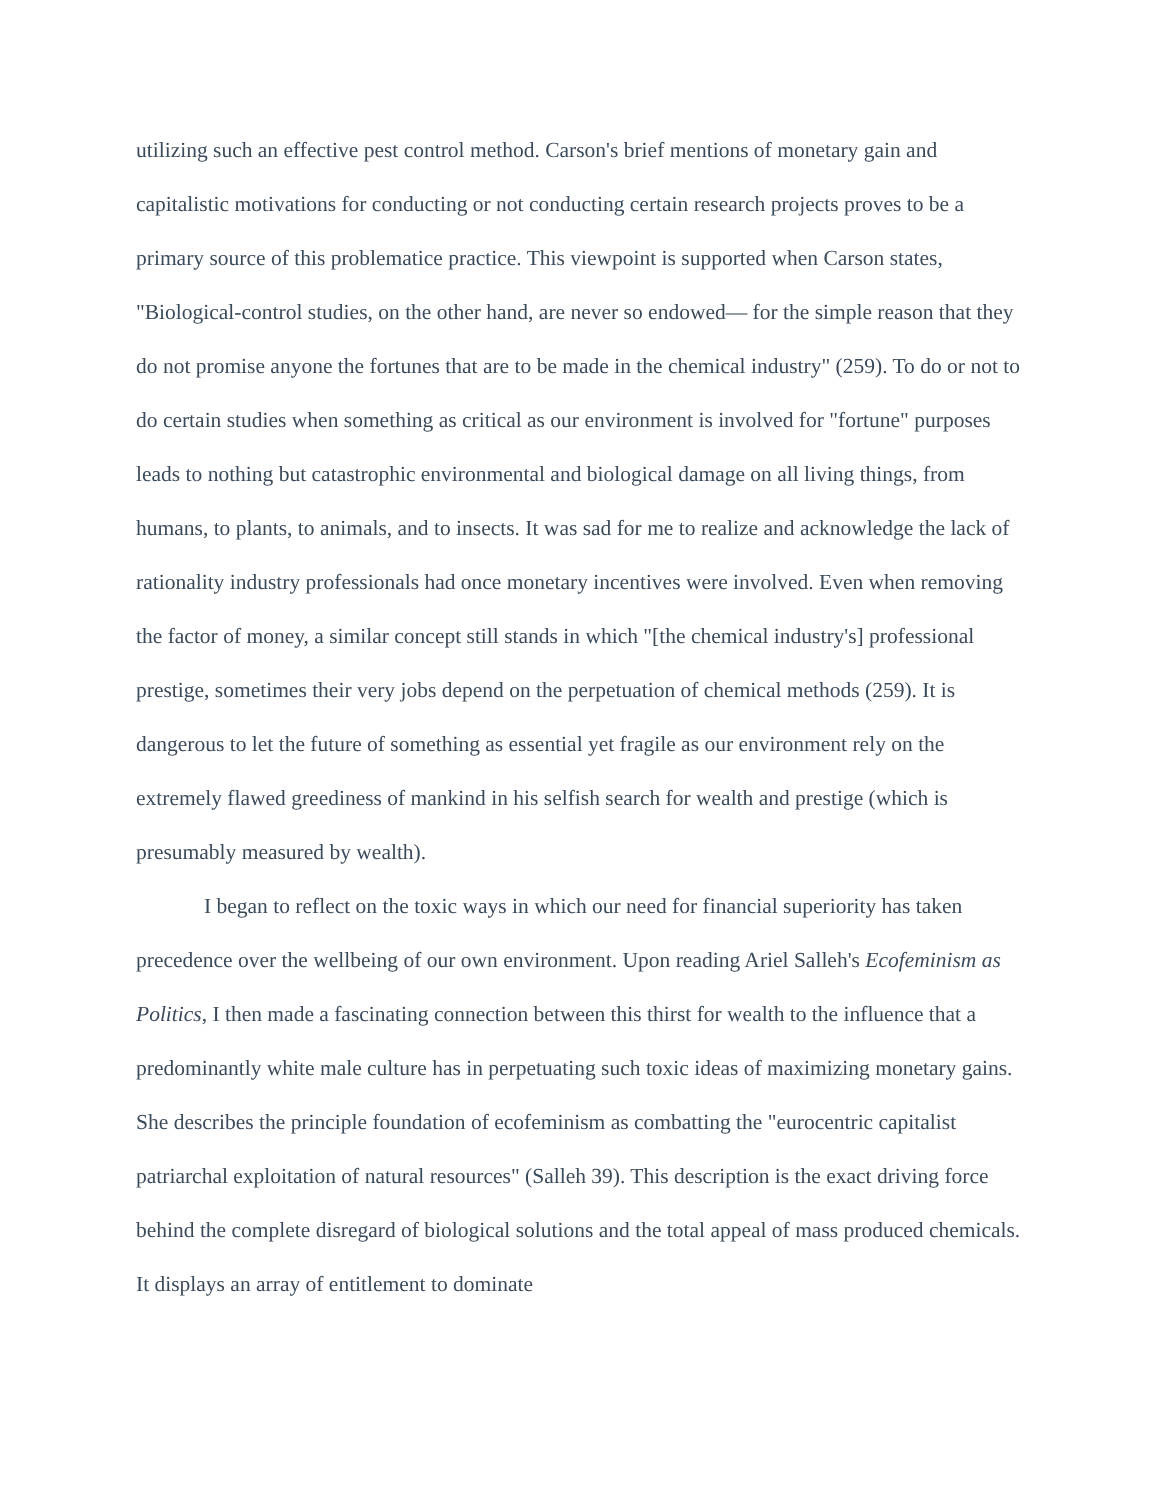utilizing such an effective pest control method. Carson's brief mentions of monetary gain and capitalistic motivations for conducting or not conducting certain research projects proves to be a primary source of this problematice practice. This viewpoint is supported when Carson states, "Biological-control studies, on the other hand, are never so endowed— for the simple reason that they do not promise anyone the fortunes that are to be made in the chemical industry" (259). To do or not to do certain studies when something as critical as our environment is involved for "fortune" purposes leads to nothing but catastrophic environmental and biological damage on all living things, from humans, to plants, to animals, and to insects. It was sad for me to realize and acknowledge the lack of rationality industry professionals had once monetary incentives were involved. Even when removing the factor of money, a similar concept still stands in which "[the chemical industry's] professional prestige, sometimes their very jobs depend on the perpetuation of chemical methods (259). It is dangerous to let the future of something as essential yet fragile as our environment rely on the extremely flawed greediness of mankind in his selfish search for wealth and prestige (which is presumably measured by wealth).
I began to reflect on the toxic ways in which our need for financial superiority has taken precedence over the wellbeing of our own environment. Upon reading Ariel Salleh's Ecofeminism as Politics, I then made a fascinating connection between this thirst for wealth to the influence that a predominantly white male culture has in perpetuating such toxic ideas of maximizing monetary gains. She describes the principle foundation of ecofeminism as combatting the "eurocentric capitalist patriarchal exploitation of natural resources" (Salleh 39). This description is the exact driving force behind the complete disregard of biological solutions and the total appeal of mass produced chemicals. It displays an array of entitlement to dominate